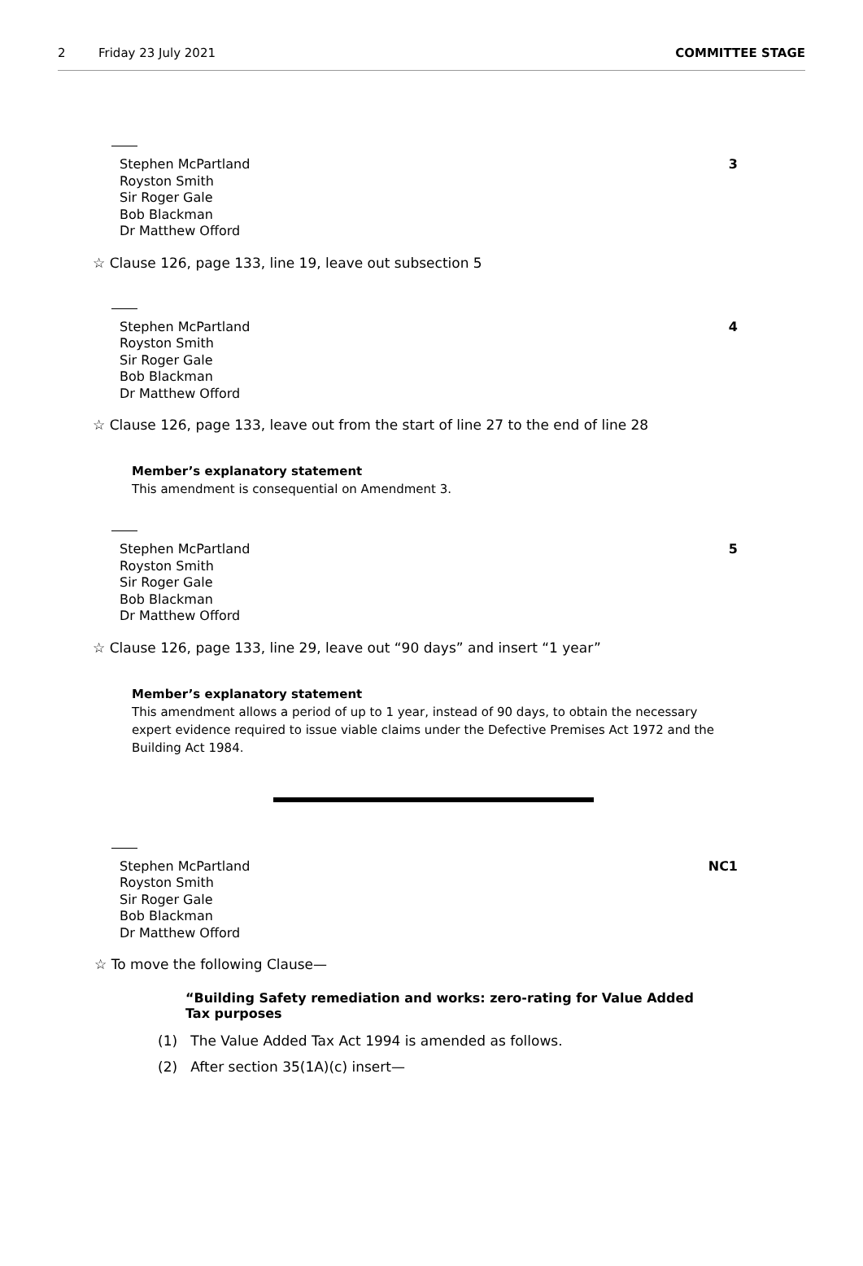2 Friday 23 July 2021 COMMITTEE STAGE
Stephen McPartland
Royston Smith
Sir Roger Gale
Bob Blackman
Dr Matthew Offord
3
☆ Clause 126, page 133, line 19, leave out subsection 5
Stephen McPartland
Royston Smith
Sir Roger Gale
Bob Blackman
Dr Matthew Offord
4
☆ Clause 126, page 133, leave out from the start of line 27 to the end of line 28
Member’s explanatory statement
This amendment is consequential on Amendment 3.
Stephen McPartland
Royston Smith
Sir Roger Gale
Bob Blackman
Dr Matthew Offord
5
☆ Clause 126, page 133, line 29, leave out “90 days” and insert “1 year”
Member’s explanatory statement
This amendment allows a period of up to 1 year, instead of 90 days, to obtain the necessary expert evidence required to issue viable claims under the Defective Premises Act 1972 and the Building Act 1984.
Stephen McPartland
Royston Smith
Sir Roger Gale
Bob Blackman
Dr Matthew Offord
NC1
☆ To move the following Clause—
“Building Safety remediation and works: zero-rating for Value Added Tax purposes
(1) The Value Added Tax Act 1994 is amended as follows.
(2) After section 35(1A)(c) insert—